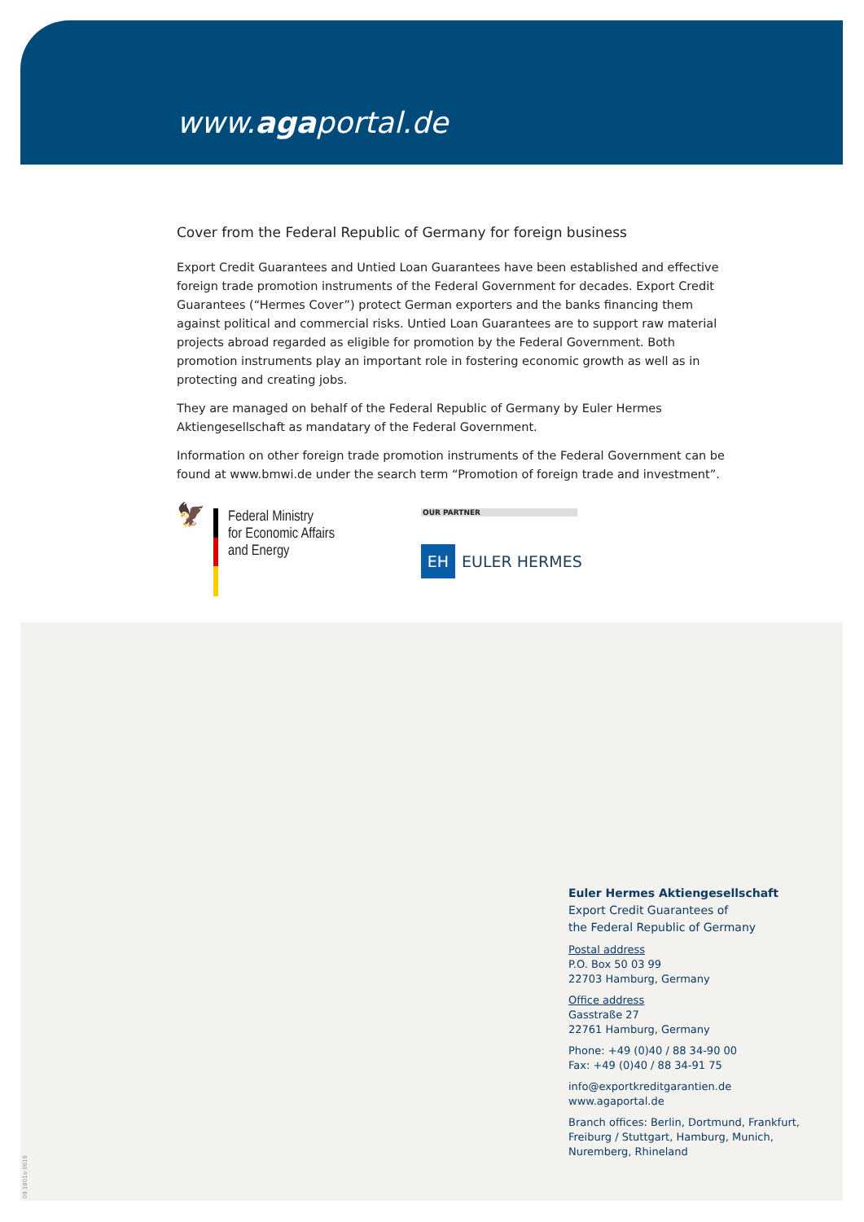www.agaportal.de
Cover from the Federal Republic of Germany for foreign business
Export Credit Guarantees and Untied Loan Guarantees have been established and effective foreign trade promotion instruments of the Federal Government for decades. Export Credit Guarantees (“Hermes Cover”) protect German exporters and the banks financing them against political and commercial risks. Untied Loan Guarantees are to support raw material projects abroad regarded as eligible for promotion by the Federal Government. Both promotion instruments play an important role in fostering economic growth as well as in protecting and creating jobs.
They are managed on behalf of the Federal Republic of Germany by Euler Hermes Aktiengesellschaft as mandatary of the Federal Government.
Information on other foreign trade promotion instruments of the Federal Government can be found at www.bmwi.de under the search term “Promotion of foreign trade and investment”.
🦅
Federal Ministry
for Economic Affairs
and Energy
OUR PARTNER
EH EULER HERMES
Euler Hermes Aktiengesellschaft
Export Credit Guarantees of
the Federal Republic of Germany
Postal address
P.O. Box 50 03 99
22703 Hamburg, Germany
Office address
Gasstraße 27
22761 Hamburg, Germany
Phone: +49 (0)40 / 88 34-90 00
Fax: +49 (0)40 / 88 34-91 75
info@exportkreditgarantien.de
www.agaportal.de
Branch offices: Berlin, Dortmund, Frankfurt,
Freiburg / Stuttgart, Hamburg, Munich,
Nuremberg, Rhineland
09 1801e 0618